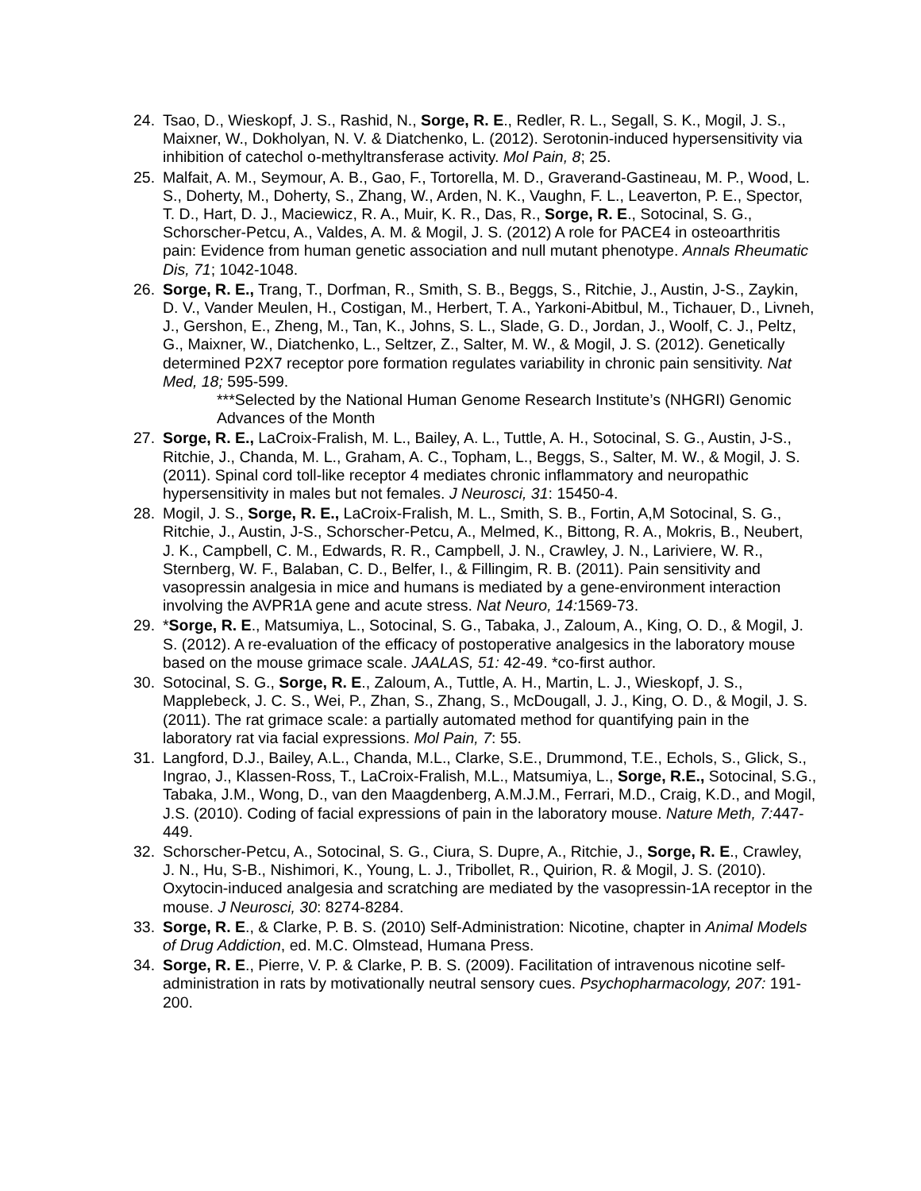24. Tsao, D., Wieskopf, J. S., Rashid, N., Sorge, R. E., Redler, R. L., Segall, S. K., Mogil, J. S., Maixner, W., Dokholyan, N. V. & Diatchenko, L. (2012). Serotonin-induced hypersensitivity via inhibition of catechol o-methyltransferase activity. Mol Pain, 8; 25.
25. Malfait, A. M., Seymour, A. B., Gao, F., Tortorella, M. D., Graverand-Gastineau, M. P., Wood, L. S., Doherty, M., Doherty, S., Zhang, W., Arden, N. K., Vaughn, F. L., Leaverton, P. E., Spector, T. D., Hart, D. J., Maciewicz, R. A., Muir, K. R., Das, R., Sorge, R. E., Sotocinal, S. G., Schorscher-Petcu, A., Valdes, A. M. & Mogil, J. S. (2012) A role for PACE4 in osteoarthritis pain: Evidence from human genetic association and null mutant phenotype. Annals Rheumatic Dis, 71; 1042-1048.
26. Sorge, R. E., Trang, T., Dorfman, R., Smith, S. B., Beggs, S., Ritchie, J., Austin, J-S., Zaykin, D. V., Vander Meulen, H., Costigan, M., Herbert, T. A., Yarkoni-Abitbul, M., Tichauer, D., Livneh, J., Gershon, E., Zheng, M., Tan, K., Johns, S. L., Slade, G. D., Jordan, J., Woolf, C. J., Peltz, G., Maixner, W., Diatchenko, L., Seltzer, Z., Salter, M. W., & Mogil, J. S. (2012). Genetically determined P2X7 receptor pore formation regulates variability in chronic pain sensitivity. Nat Med, 18; 595-599.
***Selected by the National Human Genome Research Institute’s (NHGRI) Genomic Advances of the Month
27. Sorge, R. E., LaCroix-Fralish, M. L., Bailey, A. L., Tuttle, A. H., Sotocinal, S. G., Austin, J-S., Ritchie, J., Chanda, M. L., Graham, A. C., Topham, L., Beggs, S., Salter, M. W., & Mogil, J. S. (2011). Spinal cord toll-like receptor 4 mediates chronic inflammatory and neuropathic hypersensitivity in males but not females. J Neurosci, 31: 15450-4.
28. Mogil, J. S., Sorge, R. E., LaCroix-Fralish, M. L., Smith, S. B., Fortin, A,M Sotocinal, S. G., Ritchie, J., Austin, J-S., Schorscher-Petcu, A., Melmed, K., Bittong, R. A., Mokris, B., Neubert, J. K., Campbell, C. M., Edwards, R. R., Campbell, J. N., Crawley, J. N., Lariviere, W. R., Sternberg, W. F., Balaban, C. D., Belfer, I., & Fillingim, R. B. (2011). Pain sensitivity and vasopressin analgesia in mice and humans is mediated by a gene-environment interaction involving the AVPR1A gene and acute stress. Nat Neuro, 14: 1569-73.
29. *Sorge, R. E., Matsumiya, L., Sotocinal, S. G., Tabaka, J., Zaloum, A., King, O. D., & Mogil, J. S. (2012). A re-evaluation of the efficacy of postoperative analgesics in the laboratory mouse based on the mouse grimace scale. JAALAS, 51: 42-49. *co-first author.
30. Sotocinal, S. G., Sorge, R. E., Zaloum, A., Tuttle, A. H., Martin, L. J., Wieskopf, J. S., Mapplebeck, J. C. S., Wei, P., Zhan, S., Zhang, S., McDougall, J. J., King, O. D., & Mogil, J. S. (2011). The rat grimace scale: a partially automated method for quantifying pain in the laboratory rat via facial expressions. Mol Pain, 7: 55.
31. Langford, D.J., Bailey, A.L., Chanda, M.L., Clarke, S.E., Drummond, T.E., Echols, S., Glick, S., Ingrao, J., Klassen-Ross, T., LaCroix-Fralish, M.L., Matsumiya, L., Sorge, R.E., Sotocinal, S.G., Tabaka, J.M., Wong, D., van den Maagdenberg, A.M.J.M., Ferrari, M.D., Craig, K.D., and Mogil, J.S. (2010). Coding of facial expressions of pain in the laboratory mouse. Nature Meth, 7: 447-449.
32. Schorscher-Petcu, A., Sotocinal, S. G., Ciura, S. Dupre, A., Ritchie, J., Sorge, R. E., Crawley, J. N., Hu, S-B., Nishimori, K., Young, L. J., Tribollet, R., Quirion, R. & Mogil, J. S. (2010). Oxytocin-induced analgesia and scratching are mediated by the vasopressin-1A receptor in the mouse. J Neurosci, 30: 8274-8284.
33. Sorge, R. E., & Clarke, P. B. S. (2010) Self-Administration: Nicotine, chapter in Animal Models of Drug Addiction, ed. M.C. Olmstead, Humana Press.
34. Sorge, R. E., Pierre, V. P. & Clarke, P. B. S. (2009). Facilitation of intravenous nicotine self-administration in rats by motivationally neutral sensory cues. Psychopharmacology, 207: 191-200.